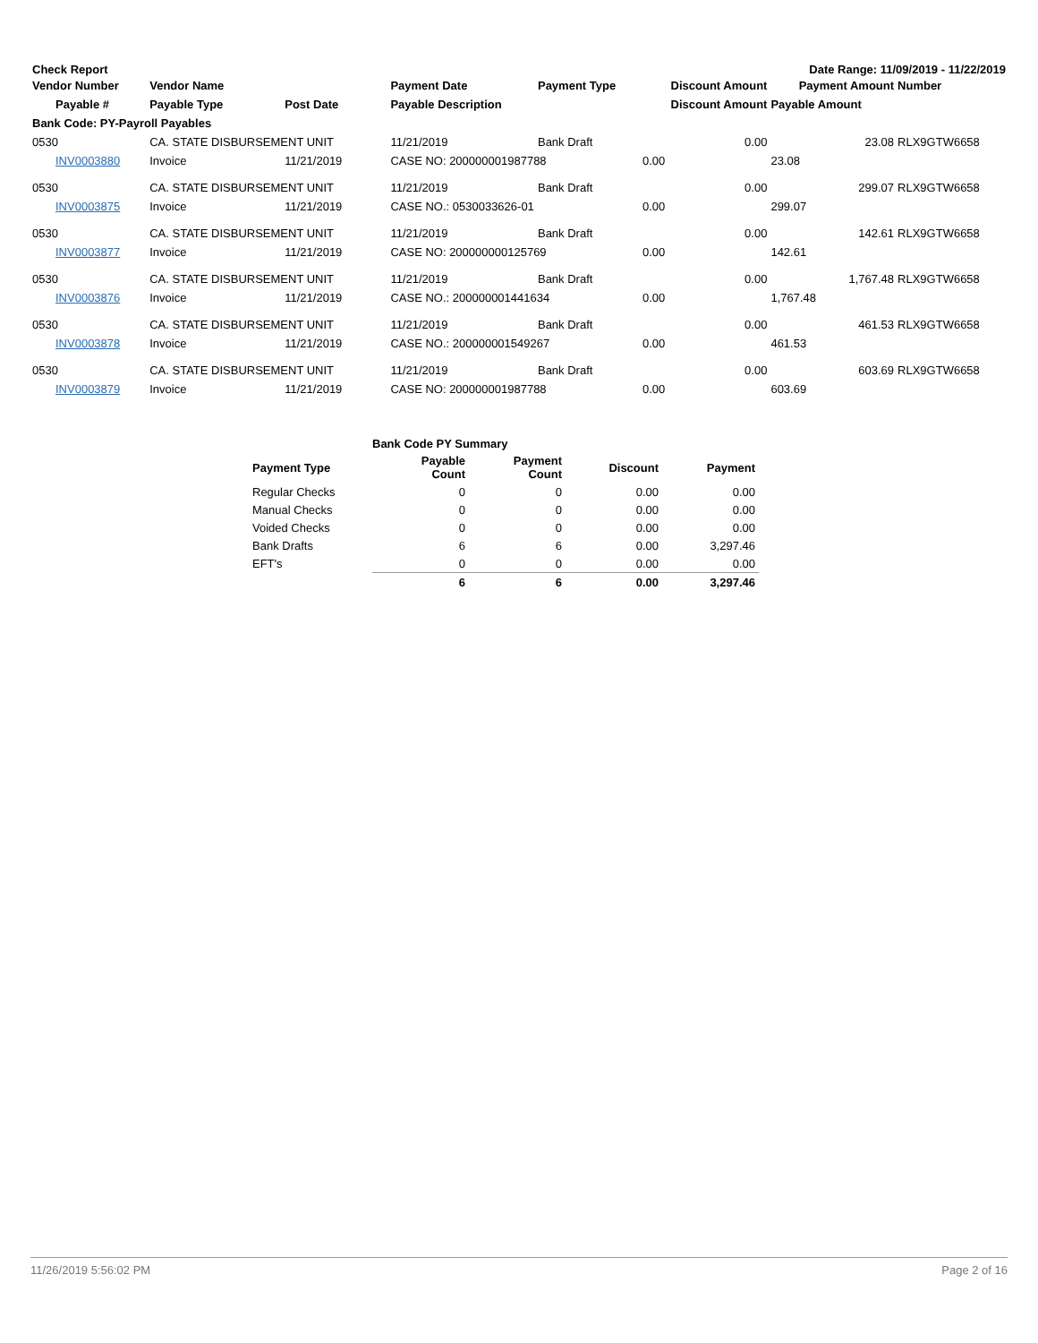Check Report Date Range: 11/09/2019 - 11/22/2019
| Vendor Number | Vendor Name | | Payment Date | Payment Type | Discount Amount | Payment Amount | Number |
| --- | --- | --- | --- | --- | --- | --- | --- |
| Payable # | Payable Type | Post Date | Payable Description | | Discount Amount | Payable Amount | |
| Bank Code: PY-Payroll Payables | | | | | | | |
| 0530 | CA. STATE DISBURSEMENT UNIT | | 11/21/2019 | Bank Draft | 0.00 | 23.08 | RLX9GTW6658 |
| INV0003880 | Invoice | 11/21/2019 | CASE NO: 200000001987788 | | 0.00 | 23.08 | |
| 0530 | CA. STATE DISBURSEMENT UNIT | | 11/21/2019 | Bank Draft | 0.00 | 299.07 | RLX9GTW6658 |
| INV0003875 | Invoice | 11/21/2019 | CASE NO.: 0530033626-01 | | 0.00 | 299.07 | |
| 0530 | CA. STATE DISBURSEMENT UNIT | | 11/21/2019 | Bank Draft | 0.00 | 142.61 | RLX9GTW6658 |
| INV0003877 | Invoice | 11/21/2019 | CASE NO: 200000000125769 | | 0.00 | 142.61 | |
| 0530 | CA. STATE DISBURSEMENT UNIT | | 11/21/2019 | Bank Draft | 0.00 | 1,767.48 | RLX9GTW6658 |
| INV0003876 | Invoice | 11/21/2019 | CASE NO.: 200000001441634 | | 0.00 | 1,767.48 | |
| 0530 | CA. STATE DISBURSEMENT UNIT | | 11/21/2019 | Bank Draft | 0.00 | 461.53 | RLX9GTW6658 |
| INV0003878 | Invoice | 11/21/2019 | CASE NO.: 200000001549267 | | 0.00 | 461.53 | |
| 0530 | CA. STATE DISBURSEMENT UNIT | | 11/21/2019 | Bank Draft | 0.00 | 603.69 | RLX9GTW6658 |
| INV0003879 | Invoice | 11/21/2019 | CASE NO: 200000001987788 | | 0.00 | 603.69 | |
| | Bank Code PY Summary | | | |
| --- | --- | --- | --- | --- |
| Payment Type | Payable Count | Payment Count | Discount | Payment |
| Regular Checks | 0 | 0 | 0.00 | 0.00 |
| Manual Checks | 0 | 0 | 0.00 | 0.00 |
| Voided Checks | 0 | 0 | 0.00 | 0.00 |
| Bank Drafts | 6 | 6 | 0.00 | 3,297.46 |
| EFT's | 0 | 0 | 0.00 | 0.00 |
| | 6 | 6 | 0.00 | 3,297.46 |
11/26/2019 5:56:02 PM Page 2 of 16